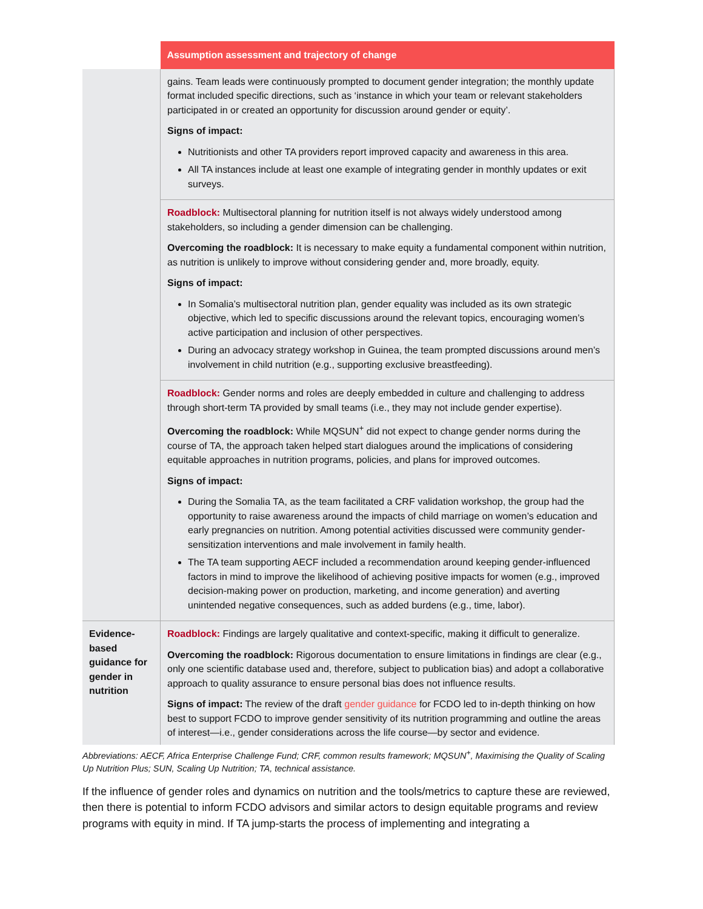| | Assumption assessment and trajectory of change |
| --- | --- |
| | gains. Team leads were continuously prompted to document gender integration; the monthly update format included specific directions, such as ‘instance in which your team or relevant stakeholders participated in or created an opportunity for discussion around gender or equity’. Signs of impact: Nutritionists and other TA providers report improved capacity and awareness in this area. All TA instances include at least one example of integrating gender in monthly updates or exit surveys. |
| | Roadblock: Multisectoral planning for nutrition itself is not always widely understood among stakeholders, so including a gender dimension can be challenging. Overcoming the roadblock: It is necessary to make equity a fundamental component within nutrition, as nutrition is unlikely to improve without considering gender and, more broadly, equity. Signs of impact: In Somalia’s multisectoral nutrition plan, gender equality was included as its own strategic objective, which led to specific discussions around the relevant topics, encouraging women’s active participation and inclusion of other perspectives. During an advocacy strategy workshop in Guinea, the team prompted discussions around men’s involvement in child nutrition (e.g., supporting exclusive breastfeeding). |
| | Roadblock: Gender norms and roles are deeply embedded in culture and challenging to address through short-term TA provided by small teams (i.e., they may not include gender expertise). Overcoming the roadblock: While MQSUN<sup>+</sup> did not expect to change gender norms during the course of TA, the approach taken helped start dialogues around the implications of considering equitable approaches in nutrition programs, policies, and plans for improved outcomes. Signs of impact: During the Somalia TA, as the team facilitated a CRF validation workshop, the group had the opportunity to raise awareness around the impacts of child marriage on women’s education and early pregnancies on nutrition. Among potential activities discussed were community gender-sensitization interventions and male involvement in family health. The TA team supporting AECF included a recommendation around keeping gender-influenced factors in mind to improve the likelihood of achieving positive impacts for women (e.g., improved decision-making power on production, marketing, and income generation) and averting unintended negative consequences, such as added burdens (e.g., time, labor). |
| Evidence-based guidance for gender in nutrition | Roadblock: Findings are largely qualitative and context-specific, making it difficult to generalize. Overcoming the roadblock: Rigorous documentation to ensure limitations in findings are clear (e.g., only one scientific database used and, therefore, subject to publication bias) and adopt a collaborative approach to quality assurance to ensure personal bias does not influence results. Signs of impact: The review of the draft gender guidance for FCDO led to in-depth thinking on how best to support FCDO to improve gender sensitivity of its nutrition programming and outline the areas of interest—i.e., gender considerations across the life course—by sector and evidence. |
Abbreviations: AECF, Africa Enterprise Challenge Fund; CRF, common results framework; MQSUN<sup>+</sup>, Maximising the Quality of Scaling Up Nutrition Plus; SUN, Scaling Up Nutrition; TA, technical assistance.
If the influence of gender roles and dynamics on nutrition and the tools/metrics to capture these are reviewed, then there is potential to inform FCDO advisors and similar actors to design equitable programs and review programs with equity in mind. If TA jump-starts the process of implementing and integrating a